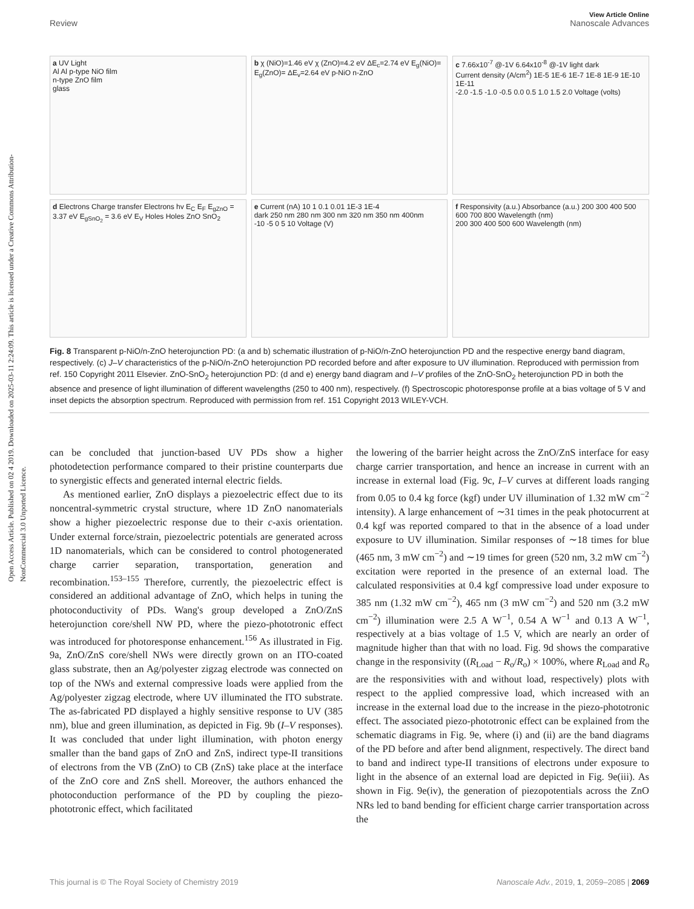Open Access Article. Published on 02 4 2019. Downloaded on 2025-03-11 2:24:09. This article is licensed under a Creative Commons Attribution-NonCommercial 3.0 Unported Licence.
View Article Online
Review Nanoscale Advances
a UV Light
Al Al p-type NiO film
n-type ZnO film
glass
b χ (NiO)=1.46 eV χ (ZnO)=4.2 eV ΔE<sub>c</sub>=2.74 eV E<sub>g</sub>(NiO)= E<sub>g</sub>(ZnO)= ΔE<sub>v</sub>=2.64 eV p-NiO n-ZnO
c 7.66x10<sup>-7</sup> @-1V 6.64x10<sup>-8</sup> @-1V light dark
Current density (A/cm<sup>2</sup>) 1E-5 1E-6 1E-7 1E-8 1E-9 1E-10 1E-11
-2.0 -1.5 -1.0 -0.5 0.0 0.5 1.0 1.5 2.0 Voltage (volts)
d Electrons Charge transfer Electrons hv E<sub>C</sub> E<sub>F</sub> E<sub>gZnO</sub> = 3.37 eV E<sub>gSnO<sub>2</sub></sub> = 3.6 eV E<sub>V</sub> Holes Holes ZnO SnO<sub>2</sub>
e Current (nA) 10 1 0.1 0.01 1E-3 1E-4
dark 250 nm 280 nm 300 nm 320 nm 350 nm 400nm
-10 -5 0 5 10 Voltage (V)
f Responsivity (a.u.) Absorbance (a.u.) 200 300 400 500 600 700 800 Wavelength (nm)
200 300 400 500 600 Wavelength (nm)
Fig. 8 Transparent p-NiO/n-ZnO heterojunction PD: (a and b) schematic illustration of p-NiO/n-ZnO heterojunction PD and the respective energy band diagram, respectively. (c) J–V characteristics of the p-NiO/n-ZnO heterojunction PD recorded before and after exposure to UV illumination. Reproduced with permission from ref. 150 Copyright 2011 Elsevier. ZnO-SnO<sub>2</sub> heterojunction PD: (d and e) energy band diagram and I–V profiles of the ZnO-SnO<sub>2</sub> heterojunction PD in both the absence and presence of light illumination of different wavelengths (250 to 400 nm), respectively. (f) Spectroscopic photoresponse profile at a bias voltage of 5 V and inset depicts the absorption spectrum. Reproduced with permission from ref. 151 Copyright 2013 WILEY-VCH.
can be concluded that junction-based UV PDs show a higher photodetection performance compared to their pristine counterparts due to synergistic effects and generated internal electric fields.
As mentioned earlier, ZnO displays a piezoelectric effect due to its noncentral-symmetric crystal structure, where 1D ZnO nanomaterials show a higher piezoelectric response due to their c-axis orientation. Under external force/strain, piezoelectric potentials are generated across 1D nanomaterials, which can be considered to control photogenerated charge carrier separation, transportation, generation and recombination.<sup>153–155</sup> Therefore, currently, the piezoelectric effect is considered an additional advantage of ZnO, which helps in tuning the photoconductivity of PDs. Wang's group developed a ZnO/ZnS heterojunction core/shell NW PD, where the piezo-phototronic effect was introduced for photoresponse enhancement.<sup>156</sup> As illustrated in Fig. 9a, ZnO/ZnS core/shell NWs were directly grown on an ITO-coated glass substrate, then an Ag/polyester zigzag electrode was connected on top of the NWs and external compressive loads were applied from the Ag/polyester zigzag electrode, where UV illuminated the ITO substrate. The as-fabricated PD displayed a highly sensitive response to UV (385 nm), blue and green illumination, as depicted in Fig. 9b (I–V responses). It was concluded that under light illumination, with photon energy smaller than the band gaps of ZnO and ZnS, indirect type-II transitions of electrons from the VB (ZnO) to CB (ZnS) take place at the interface of the ZnO core and ZnS shell. Moreover, the authors enhanced the photoconduction performance of the PD by coupling the piezo-phototronic effect, which facilitated
the lowering of the barrier height across the ZnO/ZnS interface for easy charge carrier transportation, and hence an increase in current with an increase in external load (Fig. 9c, I–V curves at different loads ranging from 0.05 to 0.4 kg force (kgf) under UV illumination of 1.32 mW cm<sup>−2</sup> intensity). A large enhancement of ∼31 times in the peak photocurrent at 0.4 kgf was reported compared to that in the absence of a load under exposure to UV illumination. Similar responses of ∼18 times for blue (465 nm, 3 mW cm<sup>−2</sup>) and ∼19 times for green (520 nm, 3.2 mW cm<sup>−2</sup>) excitation were reported in the presence of an external load. The calculated responsivities at 0.4 kgf compressive load under exposure to 385 nm (1.32 mW cm<sup>−2</sup>), 465 nm (3 mW cm<sup>−2</sup>) and 520 nm (3.2 mW cm<sup>−2</sup>) illumination were 2.5 A W<sup>−1</sup>, 0.54 A W<sup>−1</sup> and 0.13 A W<sup>−1</sup>, respectively at a bias voltage of 1.5 V, which are nearly an order of magnitude higher than that with no load. Fig. 9d shows the comparative change in the responsivity ((R<sub>Load</sub> − R<sub>o</sub>/R<sub>o</sub>) × 100%, where R<sub>Load</sub> and R<sub>o</sub> are the responsivities with and without load, respectively) plots with respect to the applied compressive load, which increased with an increase in the external load due to the increase in the piezo-phototronic effect. The associated piezo-phototronic effect can be explained from the schematic diagrams in Fig. 9e, where (i) and (ii) are the band diagrams of the PD before and after bend alignment, respectively. The direct band to band and indirect type-II transitions of electrons under exposure to light in the absence of an external load are depicted in Fig. 9e(iii). As shown in Fig. 9e(iv), the generation of piezopotentials across the ZnO NRs led to band bending for efficient charge carrier transportation across the
This journal is © The Royal Society of Chemistry 2019 Nanoscale Adv., 2019, 1, 2059–2085 | 2069